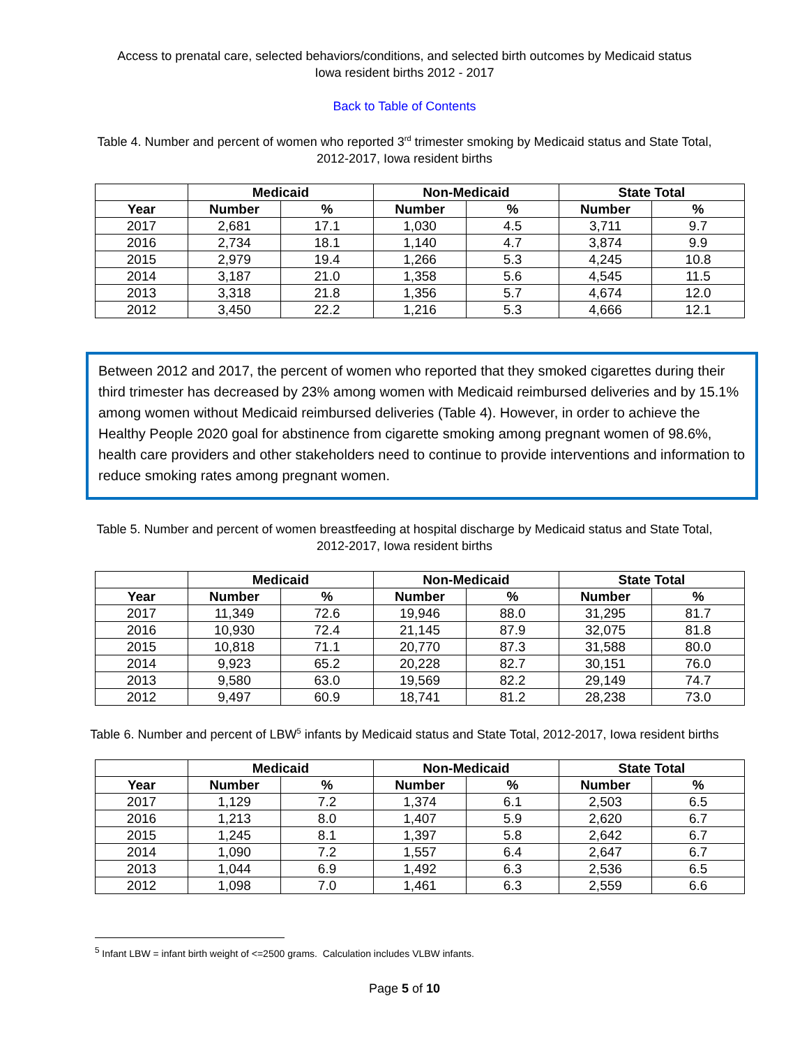Access to prenatal care, selected behaviors/conditions, and selected birth outcomes by Medicaid status
Iowa resident births 2012 - 2017
Back to Table of Contents
Table 4. Number and percent of women who reported 3<sup>rd</sup> trimester smoking by Medicaid status and State Total,
2012-2017, Iowa resident births
| | Medicaid | | Non-Medicaid | | State Total | |
| --- | --- | --- | --- | --- | --- | --- |
| Year | Number | % | Number | % | Number | % |
| 2017 | 2,681 | 17.1 | 1,030 | 4.5 | 3,711 | 9.7 |
| 2016 | 2,734 | 18.1 | 1,140 | 4.7 | 3,874 | 9.9 |
| 2015 | 2,979 | 19.4 | 1,266 | 5.3 | 4,245 | 10.8 |
| 2014 | 3,187 | 21.0 | 1,358 | 5.6 | 4,545 | 11.5 |
| 2013 | 3,318 | 21.8 | 1,356 | 5.7 | 4,674 | 12.0 |
| 2012 | 3,450 | 22.2 | 1,216 | 5.3 | 4,666 | 12.1 |
Between 2012 and 2017, the percent of women who reported that they smoked cigarettes during their third trimester has decreased by 23% among women with Medicaid reimbursed deliveries and by 15.1% among women without Medicaid reimbursed deliveries (Table 4). However, in order to achieve the Healthy People 2020 goal for abstinence from cigarette smoking among pregnant women of 98.6%, health care providers and other stakeholders need to continue to provide interventions and information to reduce smoking rates among pregnant women.
Table 5. Number and percent of women breastfeeding at hospital discharge by Medicaid status and State Total,
2012-2017, Iowa resident births
| | Medicaid | | Non-Medicaid | | State Total | |
| --- | --- | --- | --- | --- | --- | --- |
| Year | Number | % | Number | % | Number | % |
| 2017 | 11,349 | 72.6 | 19,946 | 88.0 | 31,295 | 81.7 |
| 2016 | 10,930 | 72.4 | 21,145 | 87.9 | 32,075 | 81.8 |
| 2015 | 10,818 | 71.1 | 20,770 | 87.3 | 31,588 | 80.0 |
| 2014 | 9,923 | 65.2 | 20,228 | 82.7 | 30,151 | 76.0 |
| 2013 | 9,580 | 63.0 | 19,569 | 82.2 | 29,149 | 74.7 |
| 2012 | 9,497 | 60.9 | 18,741 | 81.2 | 28,238 | 73.0 |
Table 6. Number and percent of LBW<sup>5</sup> infants by Medicaid status and State Total, 2012-2017, Iowa resident births
| | Medicaid | | Non-Medicaid | | State Total | |
| --- | --- | --- | --- | --- | --- | --- |
| Year | Number | % | Number | % | Number | % |
| 2017 | 1,129 | 7.2 | 1,374 | 6.1 | 2,503 | 6.5 |
| 2016 | 1,213 | 8.0 | 1,407 | 5.9 | 2,620 | 6.7 |
| 2015 | 1,245 | 8.1 | 1,397 | 5.8 | 2,642 | 6.7 |
| 2014 | 1,090 | 7.2 | 1,557 | 6.4 | 2,647 | 6.7 |
| 2013 | 1,044 | 6.9 | 1,492 | 6.3 | 2,536 | 6.5 |
| 2012 | 1,098 | 7.0 | 1,461 | 6.3 | 2,559 | 6.6 |
<sup>5</sup> Infant LBW = infant birth weight of <=2500 grams. Calculation includes VLBW infants.
Page 5 of 10